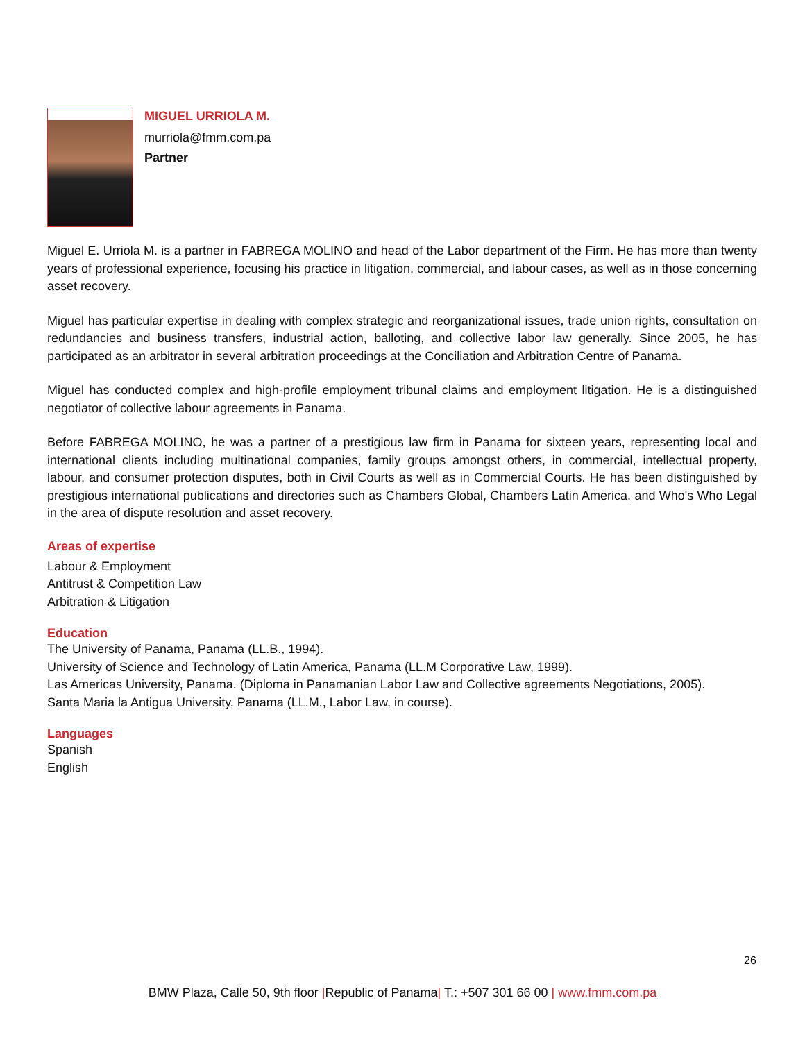MIGUEL URRIOLA M.
murriola@fmm.com.pa
Partner
Miguel E. Urriola M. is a partner in FABREGA MOLINO and head of the Labor department of the Firm. He has more than twenty years of professional experience, focusing his practice in litigation, commercial, and labour cases, as well as in those concerning asset recovery.
Miguel has particular expertise in dealing with complex strategic and reorganizational issues, trade union rights, consultation on redundancies and business transfers, industrial action, balloting, and collective labor law generally. Since 2005, he has participated as an arbitrator in several arbitration proceedings at the Conciliation and Arbitration Centre of Panama.
Miguel has conducted complex and high-profile employment tribunal claims and employment litigation. He is a distinguished negotiator of collective labour agreements in Panama.
Before FABREGA MOLINO, he was a partner of a prestigious law firm in Panama for sixteen years, representing local and international clients including multinational companies, family groups amongst others, in commercial, intellectual property, labour, and consumer protection disputes, both in Civil Courts as well as in Commercial Courts. He has been distinguished by prestigious international publications and directories such as Chambers Global, Chambers Latin America, and Who's Who Legal in the area of dispute resolution and asset recovery.
Areas of expertise
Labour & Employment
Antitrust & Competition Law
Arbitration & Litigation
Education
The University of Panama, Panama (LL.B., 1994).
University of Science and Technology of Latin America, Panama (LL.M Corporative Law, 1999).
Las Americas University, Panama. (Diploma in Panamanian Labor Law and Collective agreements Negotiations, 2005).
Santa Maria la Antigua University, Panama (LL.M., Labor Law, in course).
Languages
Spanish
English
26
BMW Plaza, Calle 50, 9th floor |Republic of Panama| T.: +507 301 66 00 | www.fmm.com.pa